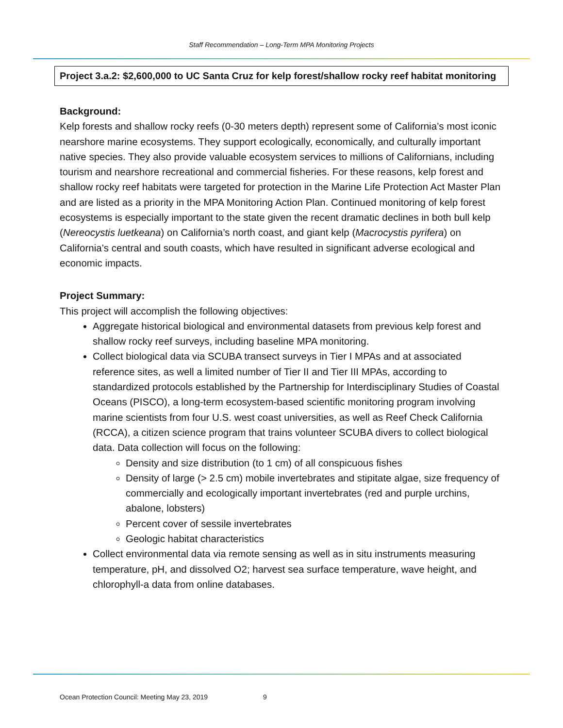Staff Recommendation – Long-Term MPA Monitoring Projects
Project 3.a.2: $2,600,000 to UC Santa Cruz for kelp forest/shallow rocky reef habitat monitoring
Background:
Kelp forests and shallow rocky reefs (0-30 meters depth) represent some of California’s most iconic nearshore marine ecosystems. They support ecologically, economically, and culturally important native species. They also provide valuable ecosystem services to millions of Californians, including tourism and nearshore recreational and commercial fisheries. For these reasons, kelp forest and shallow rocky reef habitats were targeted for protection in the Marine Life Protection Act Master Plan and are listed as a priority in the MPA Monitoring Action Plan. Continued monitoring of kelp forest ecosystems is especially important to the state given the recent dramatic declines in both bull kelp (Nereocystis luetkeana) on California’s north coast, and giant kelp (Macrocystis pyrifera) on California’s central and south coasts, which have resulted in significant adverse ecological and economic impacts.
Project Summary:
This project will accomplish the following objectives:
Aggregate historical biological and environmental datasets from previous kelp forest and shallow rocky reef surveys, including baseline MPA monitoring.
Collect biological data via SCUBA transect surveys in Tier I MPAs and at associated reference sites, as well a limited number of Tier II and Tier III MPAs, according to standardized protocols established by the Partnership for Interdisciplinary Studies of Coastal Oceans (PISCO), a long-term ecosystem-based scientific monitoring program involving marine scientists from four U.S. west coast universities, as well as Reef Check California (RCCA), a citizen science program that trains volunteer SCUBA divers to collect biological data. Data collection will focus on the following:
Density and size distribution (to 1 cm) of all conspicuous fishes
Density of large (> 2.5 cm) mobile invertebrates and stipitate algae, size frequency of commercially and ecologically important invertebrates (red and purple urchins, abalone, lobsters)
Percent cover of sessile invertebrates
Geologic habitat characteristics
Collect environmental data via remote sensing as well as in situ instruments measuring temperature, pH, and dissolved O2; harvest sea surface temperature, wave height, and chlorophyll-a data from online databases.
Ocean Protection Council: Meeting May 23, 2019 9